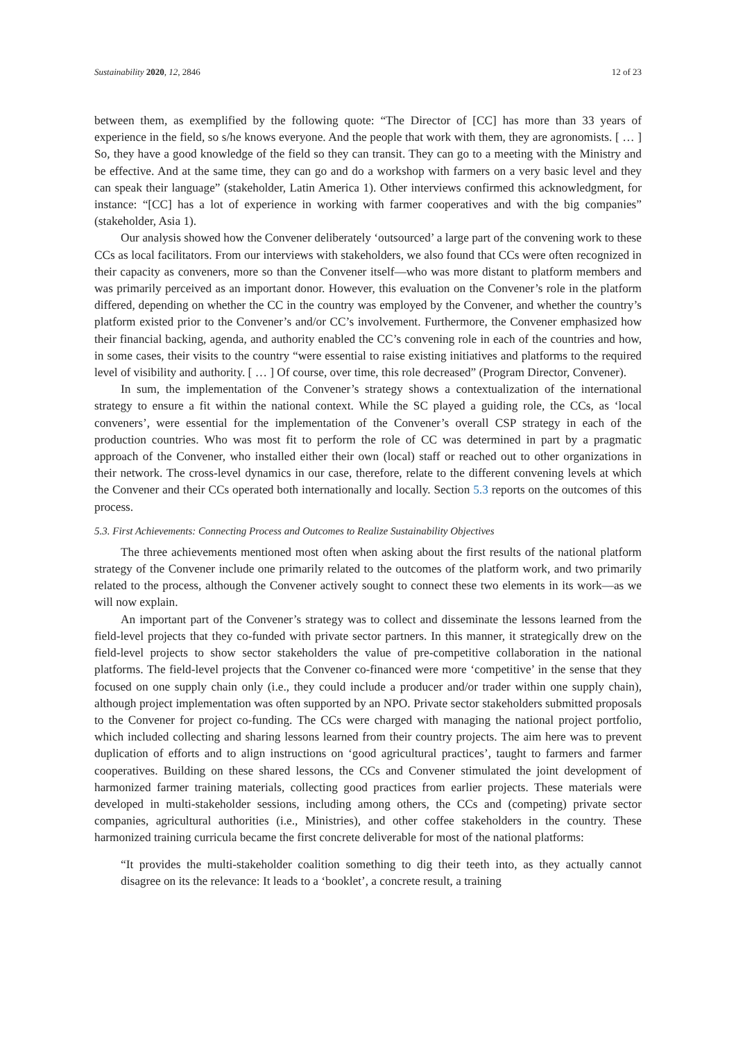Sustainability 2020, 12, 2846 12 of 23
between them, as exemplified by the following quote: “The Director of [CC] has more than 33 years of experience in the field, so s/he knows everyone. And the people that work with them, they are agronomists. [ … ] So, they have a good knowledge of the field so they can transit. They can go to a meeting with the Ministry and be effective. And at the same time, they can go and do a workshop with farmers on a very basic level and they can speak their language” (stakeholder, Latin America 1). Other interviews confirmed this acknowledgment, for instance: “[CC] has a lot of experience in working with farmer cooperatives and with the big companies” (stakeholder, Asia 1).
Our analysis showed how the Convener deliberately ‘outsourced’ a large part of the convening work to these CCs as local facilitators. From our interviews with stakeholders, we also found that CCs were often recognized in their capacity as conveners, more so than the Convener itself—who was more distant to platform members and was primarily perceived as an important donor. However, this evaluation on the Convener’s role in the platform differed, depending on whether the CC in the country was employed by the Convener, and whether the country’s platform existed prior to the Convener’s and/or CC’s involvement. Furthermore, the Convener emphasized how their financial backing, agenda, and authority enabled the CC’s convening role in each of the countries and how, in some cases, their visits to the country “were essential to raise existing initiatives and platforms to the required level of visibility and authority. [ … ] Of course, over time, this role decreased” (Program Director, Convener).
In sum, the implementation of the Convener’s strategy shows a contextualization of the international strategy to ensure a fit within the national context. While the SC played a guiding role, the CCs, as ‘local conveners’, were essential for the implementation of the Convener’s overall CSP strategy in each of the production countries. Who was most fit to perform the role of CC was determined in part by a pragmatic approach of the Convener, who installed either their own (local) staff or reached out to other organizations in their network. The cross-level dynamics in our case, therefore, relate to the different convening levels at which the Convener and their CCs operated both internationally and locally. Section 5.3 reports on the outcomes of this process.
5.3. First Achievements: Connecting Process and Outcomes to Realize Sustainability Objectives
The three achievements mentioned most often when asking about the first results of the national platform strategy of the Convener include one primarily related to the outcomes of the platform work, and two primarily related to the process, although the Convener actively sought to connect these two elements in its work—as we will now explain.
An important part of the Convener’s strategy was to collect and disseminate the lessons learned from the field-level projects that they co-funded with private sector partners. In this manner, it strategically drew on the field-level projects to show sector stakeholders the value of pre-competitive collaboration in the national platforms. The field-level projects that the Convener co-financed were more ‘competitive’ in the sense that they focused on one supply chain only (i.e., they could include a producer and/or trader within one supply chain), although project implementation was often supported by an NPO. Private sector stakeholders submitted proposals to the Convener for project co-funding. The CCs were charged with managing the national project portfolio, which included collecting and sharing lessons learned from their country projects. The aim here was to prevent duplication of efforts and to align instructions on ‘good agricultural practices’, taught to farmers and farmer cooperatives. Building on these shared lessons, the CCs and Convener stimulated the joint development of harmonized farmer training materials, collecting good practices from earlier projects. These materials were developed in multi-stakeholder sessions, including among others, the CCs and (competing) private sector companies, agricultural authorities (i.e., Ministries), and other coffee stakeholders in the country. These harmonized training curricula became the first concrete deliverable for most of the national platforms:
“It provides the multi-stakeholder coalition something to dig their teeth into, as they actually cannot disagree on its the relevance: It leads to a ‘booklet’, a concrete result, a training